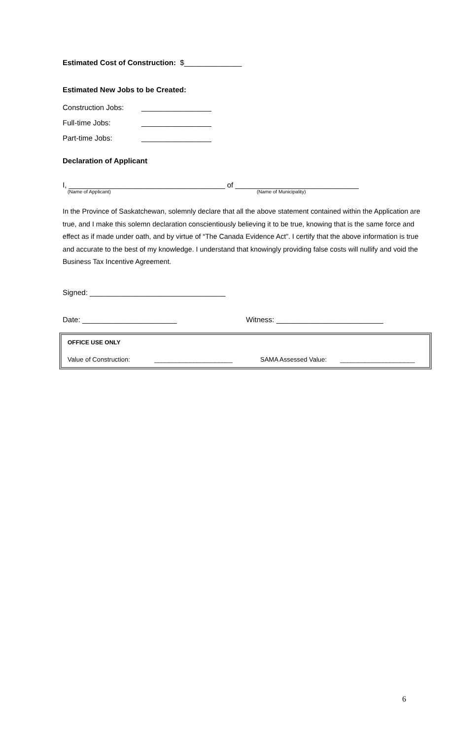Estimated Cost of Construction: $______________
Estimated New Jobs to be Created:
Construction Jobs: _________________
Full-time Jobs: _________________
Part-time Jobs: _________________
Declaration of Applicant
I, ______________________________________ of ______________________________
(Name of Applicant) (Name of Municipality)
In the Province of Saskatchewan, solemnly declare that all the above statement contained within the Application are true, and I make this solemn declaration conscientiously believing it to be true, knowing that is the same force and effect as if made under oath, and by virtue of “The Canada Evidence Act”. I certify that the above information is true and accurate to the best of my knowledge. I understand that knowingly providing false costs will nullify and void the Business Tax Incentive Agreement.
Signed: _________________________________
Date: _______________________ Witness: __________________________
OFFICE USE ONLY
Value of Construction: ______________________ SAMA Assessed Value: _____________________
6